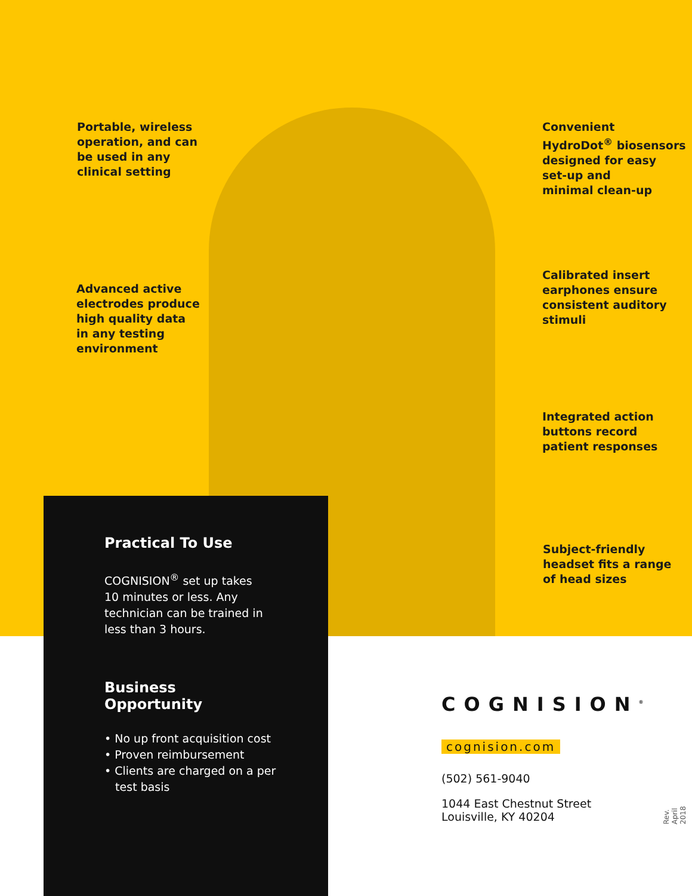Portable, wireless
operation, and can
be used in any
clinical setting
Advanced active
electrodes produce
high quality data
in any testing
environment
Convenient
HydroDot<sup>®</sup> biosensors
designed for easy
set-up and
minimal clean-up
Calibrated insert
earphones ensure
consistent auditory
stimuli
Integrated action
buttons record
patient responses
Subject-friendly
headset fits a range
of head sizes
Practical To Use
COGNISION<sup>®</sup> set up takes
10 minutes or less. Any
technician can be trained in
less than 3 hours.
Business
Opportunity
• No up front acquisition cost
• Proven reimbursement
• Clients are charged on a per
test basis
COGNISION<sup>®</sup>
cognision.com
(502) 561-9040
1044 East Chestnut Street
Louisville, KY 40204
Rev. April 2018